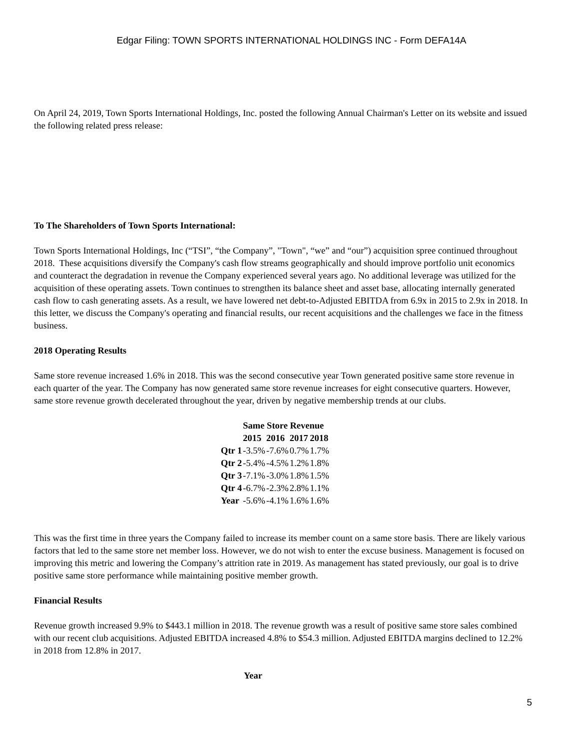Edgar Filing: TOWN SPORTS INTERNATIONAL HOLDINGS INC - Form DEFA14A
On April 24, 2019, Town Sports International Holdings, Inc. posted the following Annual Chairman's Letter on its website and issued the following related press release:
To The Shareholders of Town Sports International:
Town Sports International Holdings, Inc (“TSI”, “the Company”, "Town", “we” and “our”) acquisition spree continued throughout 2018. These acquisitions diversify the Company's cash flow streams geographically and should improve portfolio unit economics and counteract the degradation in revenue the Company experienced several years ago. No additional leverage was utilized for the acquisition of these operating assets. Town continues to strengthen its balance sheet and asset base, allocating internally generated cash flow to cash generating assets. As a result, we have lowered net debt-to-Adjusted EBITDA from 6.9x in 2015 to 2.9x in 2018. In this letter, we discuss the Company's operating and financial results, our recent acquisitions and the challenges we face in the fitness business.
2018 Operating Results
Same store revenue increased 1.6% in 2018. This was the second consecutive year Town generated positive same store revenue in each quarter of the year. The Company has now generated same store revenue increases for eight consecutive quarters. However, same store revenue growth decelerated throughout the year, driven by negative membership trends at our clubs.
| | Same Store Revenue | | | |
| --- | --- | --- | --- | --- |
| | 2015 | 2016 | 2017 | 2018 |
| Qtr 1 | -3.5% | -7.6% | 0.7% | 1.7% |
| Qtr 2 | -5.4% | -4.5% | 1.2% | 1.8% |
| Qtr 3 | -7.1% | -3.0% | 1.8% | 1.5% |
| Qtr 4 | -6.7% | -2.3% | 2.8% | 1.1% |
| Year | -5.6% | -4.1% | 1.6% | 1.6% |
This was the first time in three years the Company failed to increase its member count on a same store basis. There are likely various factors that led to the same store net member loss. However, we do not wish to enter the excuse business. Management is focused on improving this metric and lowering the Company’s attrition rate in 2019. As management has stated previously, our goal is to drive positive same store performance while maintaining positive member growth.
Financial Results
Revenue growth increased 9.9% to $443.1 million in 2018. The revenue growth was a result of positive same store sales combined with our recent club acquisitions. Adjusted EBITDA increased 4.8% to $54.3 million. Adjusted EBITDA margins declined to 12.2% in 2018 from 12.8% in 2017.
Year
5